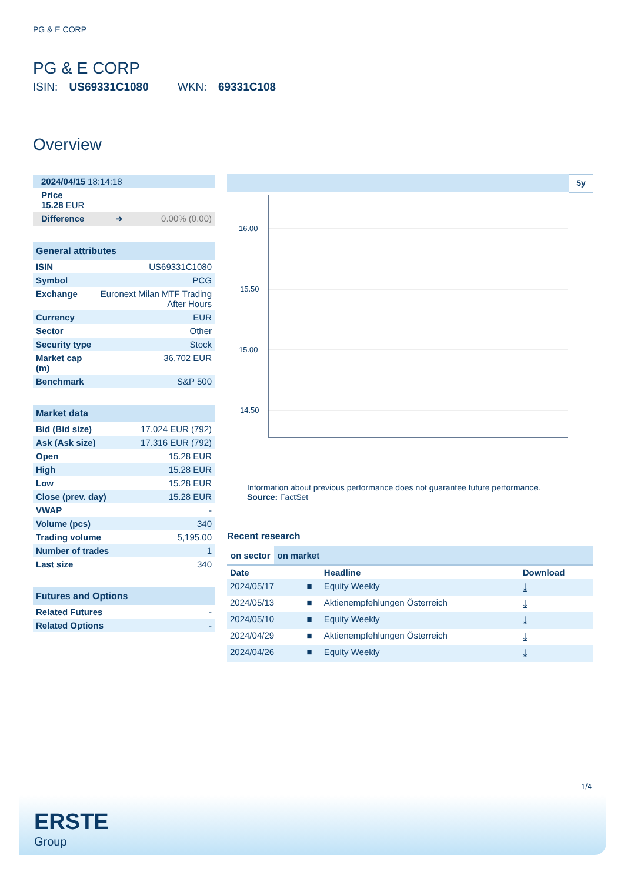PG & E CORP
PG & E CORP
ISIN: US69331C1080 WKN: 69331C108
Overview
| 2024/04/15 18:14:18 | | |
| Price 15.28 EUR | | |
| Difference | ➜ | 0.00% (0.00) |
| General attributes | |
| --- | --- |
| ISIN | US69331C1080 |
| Symbol | PCG |
| Exchange | Euronext Milan MTF Trading After Hours |
| Currency | EUR |
| Sector | Other |
| Security type | Stock |
| Market cap (m) | 36,702 EUR |
| Benchmark | S&P 500 |
| Market data | |
| --- | --- |
| Bid (Bid size) | 17.024 EUR (792) |
| Ask (Ask size) | 17.316 EUR (792) |
| Open | 15.28 EUR |
| High | 15.28 EUR |
| Low | 15.28 EUR |
| Close (prev. day) | 15.28 EUR |
| VWAP | - |
| Volume (pcs) | 340 |
| Trading volume | 5,195.00 |
| Number of trades | 1 |
| Last size | 340 |
| Futures and Options | |
| --- | --- |
| Related Futures | - |
| Related Options | - |
5y
16.00
15.50
15.00
14.50
Information about previous performance does not guarantee future performance.
Source: FactSet
Recent research
on sector on market
| Date | | Headline | Download |
| --- | --- | --- | --- |
| 2024/05/17 | ■ | Equity Weekly | ⤓ |
| 2024/05/13 | ■ | Aktienempfehlungen Österreich | ⤓ |
| 2024/05/10 | ■ | Equity Weekly | ⤓ |
| 2024/04/29 | ■ | Aktienempfehlungen Österreich | ⤓ |
| 2024/04/26 | ■ | Equity Weekly | ⤓ |
1/4
ERSTE
Group